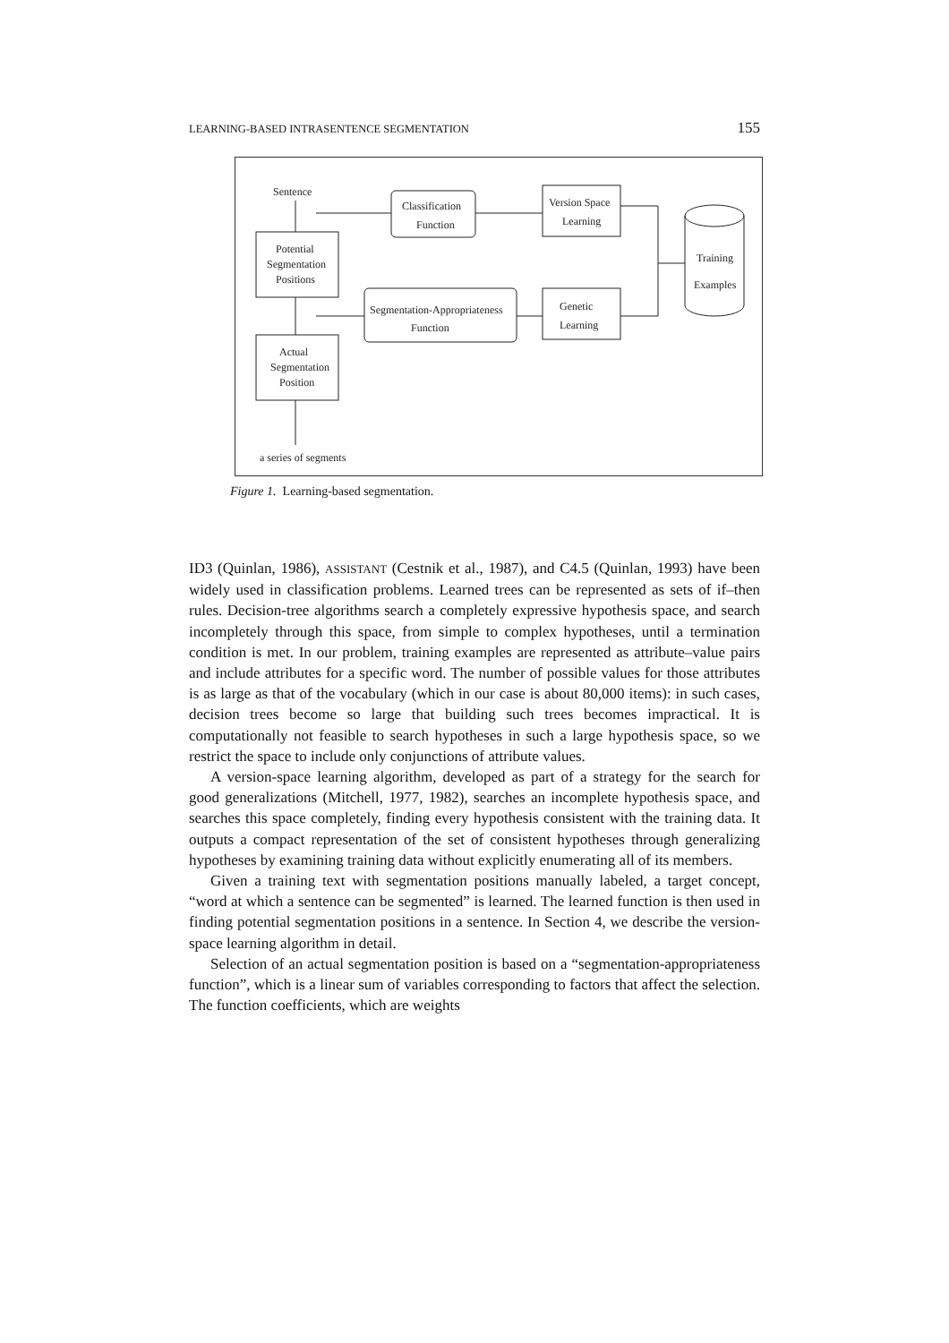LEARNING-BASED INTRASENTENCE SEGMENTATION 155
Sentence
Classification
Function
Version Space
Learning
Potential
Segmentation
Positions
Training
Examples
Segmentation-Appropriateness
Function
Genetic
Learning
Actual
Segmentation
Position
a series of segments
Figure 1. Learning-based segmentation.
ID3 (Quinlan, 1986), ASSISTANT (Cestnik et al., 1987), and C4.5 (Quinlan, 1993) have been widely used in classification problems. Learned trees can be represented as sets of if–then rules. Decision-tree algorithms search a completely expressive hypothesis space, and search incompletely through this space, from simple to complex hypotheses, until a termination condition is met. In our problem, training examples are represented as attribute–value pairs and include attributes for a specific word. The number of possible values for those attributes is as large as that of the vocabulary (which in our case is about 80,000 items): in such cases, decision trees become so large that building such trees becomes impractical. It is computationally not feasible to search hypotheses in such a large hypothesis space, so we restrict the space to include only conjunctions of attribute values.
A version-space learning algorithm, developed as part of a strategy for the search for good generalizations (Mitchell, 1977, 1982), searches an incomplete hypothesis space, and searches this space completely, finding every hypothesis consistent with the training data. It outputs a compact representation of the set of consistent hypotheses through generalizing hypotheses by examining training data without explicitly enumerating all of its members.
Given a training text with segmentation positions manually labeled, a target concept, “word at which a sentence can be segmented” is learned. The learned function is then used in finding potential segmentation positions in a sentence. In Section 4, we describe the version-space learning algorithm in detail.
Selection of an actual segmentation position is based on a “segmentation-appropriateness function”, which is a linear sum of variables corresponding to factors that affect the selection. The function coefficients, which are weights